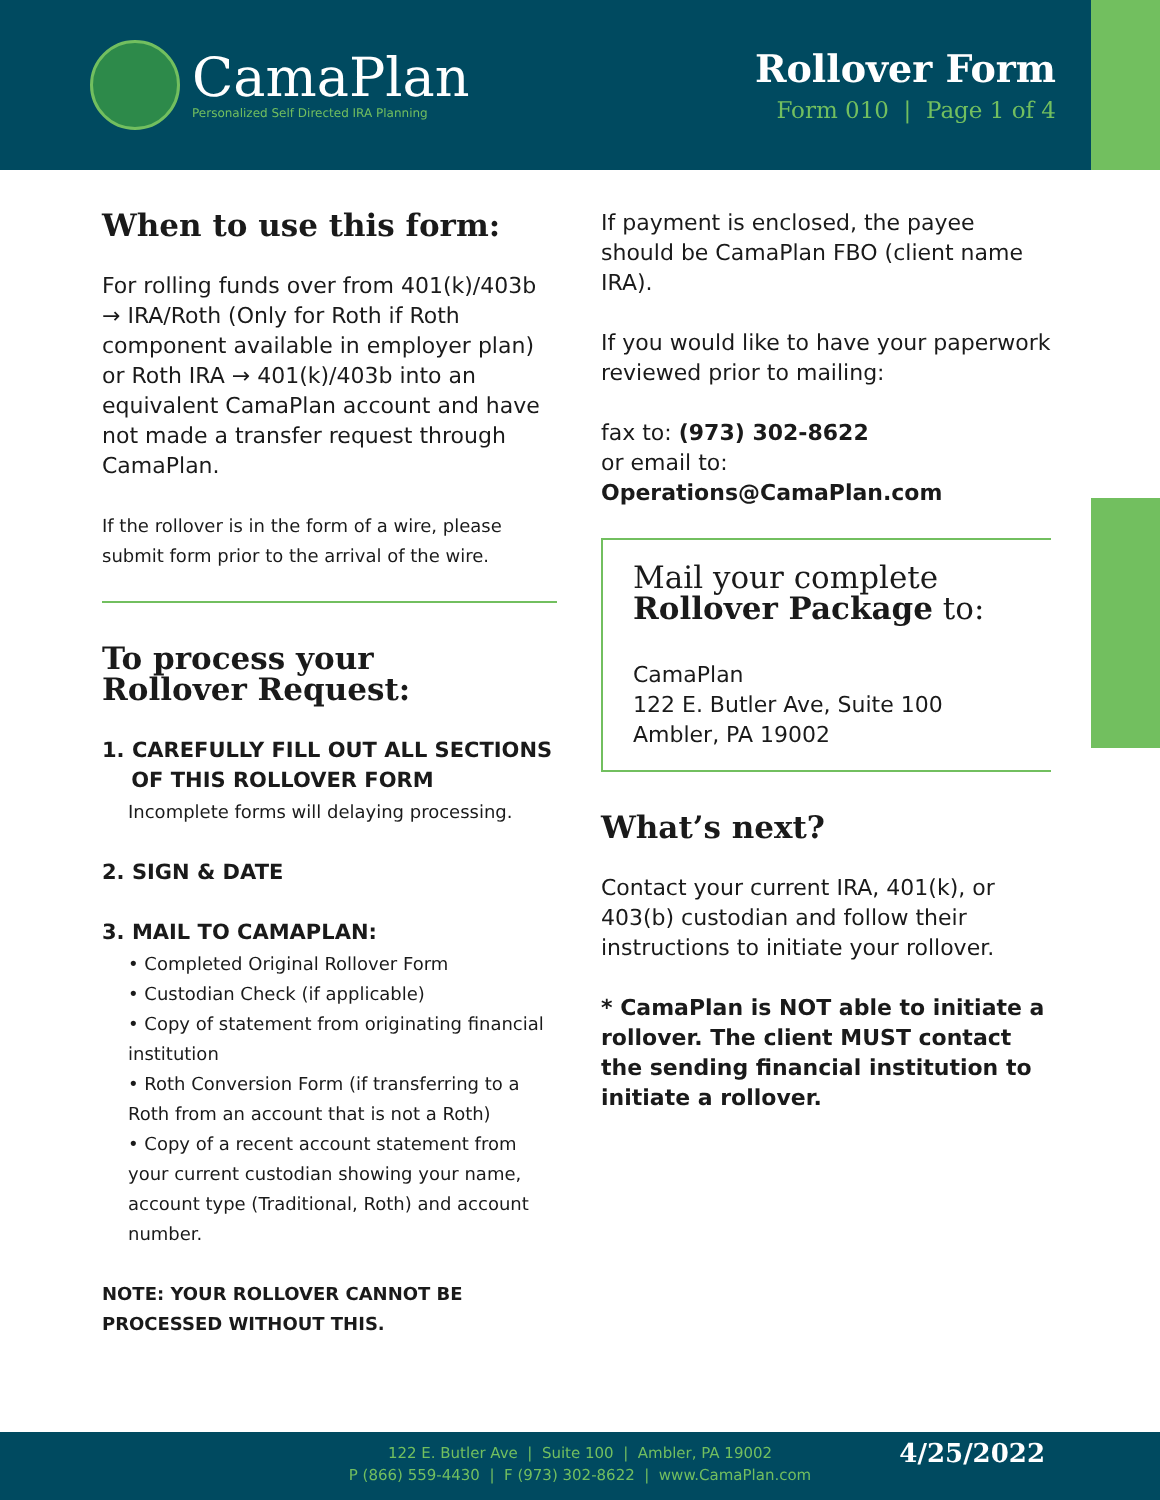CamaPlan
Personalized Self Directed IRA Planning
Rollover Form
Form 010 | Page 1 of 4
When to use this form:
For rolling funds over from 401(k)/403b → IRA/Roth (Only for Roth if Roth component available in employer plan) or Roth IRA → 401(k)/403b into an equivalent CamaPlan account and have not made a transfer request through CamaPlan.
If the rollover is in the form of a wire, please submit form prior to the arrival of the wire.
To process your
Rollover Request:
1. CAREFULLY FILL OUT ALL SECTIONS
OF THIS ROLLOVER FORM
Incomplete forms will delaying processing.
2. SIGN & DATE
3. MAIL TO CAMAPLAN:
• Completed Original Rollover Form
• Custodian Check (if applicable)
• Copy of statement from originating financial institution
• Roth Conversion Form (if transferring to a Roth from an account that is not a Roth)
• Copy of a recent account statement from your current custodian showing your name, account type (Traditional, Roth) and account number.
NOTE: YOUR ROLLOVER CANNOT BE PROCESSED WITHOUT THIS.
If payment is enclosed, the payee should be CamaPlan FBO (client name IRA).
If you would like to have your paperwork reviewed prior to mailing:
fax to: (973) 302-8622
or email to: Operations@CamaPlan.com
Mail your complete
Rollover Package to:
CamaPlan
122 E. Butler Ave, Suite 100
Ambler, PA 19002
What’s next?
Contact your current IRA, 401(k), or 403(b) custodian and follow their instructions to initiate your rollover.
* CamaPlan is NOT able to initiate a rollover. The client MUST contact the sending financial institution to initiate a rollover.
122 E. Butler Ave | Suite 100 | Ambler, PA 19002
P (866) 559-4430 | F (973) 302-8622 | www.CamaPlan.com
4/25/2022